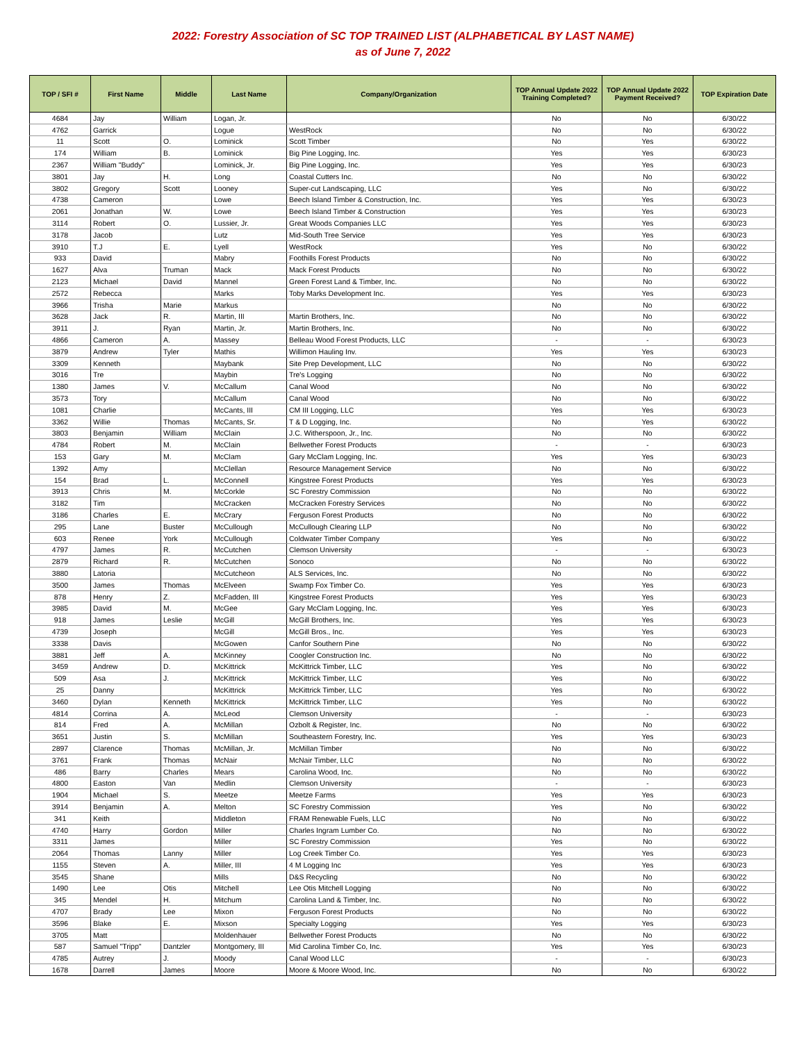2022: Forestry Association of SC TOP TRAINED LIST (ALPHABETICAL BY LAST NAME)
as of June 7, 2022
| TOP / SFI # | First Name | Middle | Last Name | Company/Organization | TOP Annual Update 2022 Training Completed? | TOP Annual Update 2022 Payment Received? | TOP Expiration Date |
| --- | --- | --- | --- | --- | --- | --- | --- |
| 4684 | Jay | William | Logan, Jr. | | No | No | 6/30/22 |
| 4762 | Garrick | | Logue | WestRock | No | No | 6/30/22 |
| 11 | Scott | O. | Lominick | Scott Timber | No | Yes | 6/30/22 |
| 174 | William | B. | Lominick | Big Pine Logging, Inc. | Yes | Yes | 6/30/23 |
| 2367 | William "Buddy" | | Lominick, Jr. | Big Pine Logging, Inc. | Yes | Yes | 6/30/23 |
| 3801 | Jay | H. | Long | Coastal Cutters Inc. | No | No | 6/30/22 |
| 3802 | Gregory | Scott | Looney | Super-cut Landscaping, LLC | Yes | No | 6/30/22 |
| 4738 | Cameron | | Lowe | Beech Island Timber & Construction, Inc. | Yes | Yes | 6/30/23 |
| 2061 | Jonathan | W. | Lowe | Beech Island Timber & Construction | Yes | Yes | 6/30/23 |
| 3114 | Robert | O. | Lussier, Jr. | Great Woods Companies LLC | Yes | Yes | 6/30/23 |
| 3178 | Jacob | | Lutz | Mid-South Tree Service | Yes | Yes | 6/30/23 |
| 3910 | T.J | E. | Lyell | WestRock | Yes | No | 6/30/22 |
| 933 | David | | Mabry | Foothills Forest Products | No | No | 6/30/22 |
| 1627 | Alva | Truman | Mack | Mack Forest Products | No | No | 6/30/22 |
| 2123 | Michael | David | Mannel | Green Forest Land & Timber, Inc. | No | No | 6/30/22 |
| 2572 | Rebecca | | Marks | Toby Marks Development Inc. | Yes | Yes | 6/30/23 |
| 3966 | Trisha | Marie | Markus | | No | No | 6/30/22 |
| 3628 | Jack | R. | Martin, III | Martin Brothers, Inc. | No | No | 6/30/22 |
| 3911 | J. | Ryan | Martin, Jr. | Martin Brothers, Inc. | No | No | 6/30/22 |
| 4866 | Cameron | A. | Massey | Belleau Wood Forest Products, LLC | - | - | 6/30/23 |
| 3879 | Andrew | Tyler | Mathis | Willimon Hauling Inv. | Yes | Yes | 6/30/23 |
| 3309 | Kenneth | | Maybank | Site Prep Development, LLC | No | No | 6/30/22 |
| 3016 | Tre | | Maybin | Tre's Logging | No | No | 6/30/22 |
| 1380 | James | V. | McCallum | Canal Wood | No | No | 6/30/22 |
| 3573 | Tory | | McCallum | Canal Wood | No | No | 6/30/22 |
| 1081 | Charlie | | McCants, III | CM III Logging, LLC | Yes | Yes | 6/30/23 |
| 3362 | Willie | Thomas | McCants, Sr. | T & D Logging, Inc. | No | Yes | 6/30/22 |
| 3803 | Benjamin | William | McClain | J.C. Witherspoon, Jr., Inc. | No | No | 6/30/22 |
| 4784 | Robert | M. | McClain | Bellwether Forest Products | - | - | 6/30/23 |
| 153 | Gary | M. | McClam | Gary McClam Logging, Inc. | Yes | Yes | 6/30/23 |
| 1392 | Amy | | McClellan | Resource Management Service | No | No | 6/30/22 |
| 154 | Brad | L. | McConnell | Kingstree Forest Products | Yes | Yes | 6/30/23 |
| 3913 | Chris | M. | McCorkle | SC Forestry Commission | No | No | 6/30/22 |
| 3182 | Tim | | McCracken | McCracken Forestry Services | No | No | 6/30/22 |
| 3186 | Charles | E. | McCrary | Ferguson Forest Products | No | No | 6/30/22 |
| 295 | Lane | Buster | McCullough | McCullough Clearing LLP | No | No | 6/30/22 |
| 603 | Renee | York | McCullough | Coldwater Timber Company | Yes | No | 6/30/22 |
| 4797 | James | R. | McCutchen | Clemson University | - | - | 6/30/23 |
| 2879 | Richard | R. | McCutchen | Sonoco | No | No | 6/30/22 |
| 3880 | Latoria | | McCutcheon | ALS Services, Inc. | No | No | 6/30/22 |
| 3500 | James | Thomas | McElveen | Swamp Fox Timber Co. | Yes | Yes | 6/30/23 |
| 878 | Henry | Z. | McFadden, III | Kingstree Forest Products | Yes | Yes | 6/30/23 |
| 3985 | David | M. | McGee | Gary McClam Logging, Inc. | Yes | Yes | 6/30/23 |
| 918 | James | Leslie | McGill | McGill Brothers, Inc. | Yes | Yes | 6/30/23 |
| 4739 | Joseph | | McGill | McGill Bros., Inc. | Yes | Yes | 6/30/23 |
| 3338 | Davis | | McGowen | Canfor Southern Pine | No | No | 6/30/22 |
| 3881 | Jeff | A. | McKinney | Coogler Construction Inc. | No | No | 6/30/22 |
| 3459 | Andrew | D. | McKittrick | McKittrick Timber, LLC | Yes | No | 6/30/22 |
| 509 | Asa | J. | McKittrick | McKittrick Timber, LLC | Yes | No | 6/30/22 |
| 25 | Danny | | McKittrick | McKittrick Timber, LLC | Yes | No | 6/30/22 |
| 3460 | Dylan | Kenneth | McKittrick | McKittrick Timber, LLC | Yes | No | 6/30/22 |
| 4814 | Corrina | A. | McLeod | Clemson University | - | - | 6/30/23 |
| 814 | Fred | A. | McMillan | Ozbolt & Register, Inc. | No | No | 6/30/22 |
| 3651 | Justin | S. | McMillan | Southeastern Forestry, Inc. | Yes | Yes | 6/30/23 |
| 2897 | Clarence | Thomas | McMillan, Jr. | McMillan Timber | No | No | 6/30/22 |
| 3761 | Frank | Thomas | McNair | McNair Timber, LLC | No | No | 6/30/22 |
| 486 | Barry | Charles | Mears | Carolina Wood, Inc. | No | No | 6/30/22 |
| 4800 | Easton | Van | Medlin | Clemson University | - | - | 6/30/23 |
| 1904 | Michael | S. | Meetze | Meetze Farms | Yes | Yes | 6/30/23 |
| 3914 | Benjamin | A. | Melton | SC Forestry Commission | Yes | No | 6/30/22 |
| 341 | Keith | | Middleton | FRAM Renewable Fuels, LLC | No | No | 6/30/22 |
| 4740 | Harry | Gordon | Miller | Charles Ingram Lumber Co. | No | No | 6/30/22 |
| 3311 | James | | Miller | SC Forestry Commission | Yes | No | 6/30/22 |
| 2064 | Thomas | Lanny | Miller | Log Creek Timber Co. | Yes | Yes | 6/30/23 |
| 1155 | Steven | A. | Miller, III | 4 M Logging Inc | Yes | Yes | 6/30/23 |
| 3545 | Shane | | Mills | D&S Recycling | No | No | 6/30/22 |
| 1490 | Lee | Otis | Mitchell | Lee Otis Mitchell Logging | No | No | 6/30/22 |
| 345 | Mendel | H. | Mitchum | Carolina Land & Timber, Inc. | No | No | 6/30/22 |
| 4707 | Brady | Lee | Mixon | Ferguson Forest Products | No | No | 6/30/22 |
| 3596 | Blake | E. | Mixson | Specialty Logging | Yes | Yes | 6/30/23 |
| 3705 | Matt | | Moldenhauer | Bellwether Forest Products | No | No | 6/30/22 |
| 587 | Samuel "Tripp" | Dantzler | Montgomery, III | Mid Carolina Timber Co, Inc. | Yes | Yes | 6/30/23 |
| 4785 | Autrey | J. | Moody | Canal Wood LLC | - | - | 6/30/23 |
| 1678 | Darrell | James | Moore | Moore & Moore Wood, Inc. | No | No | 6/30/22 |